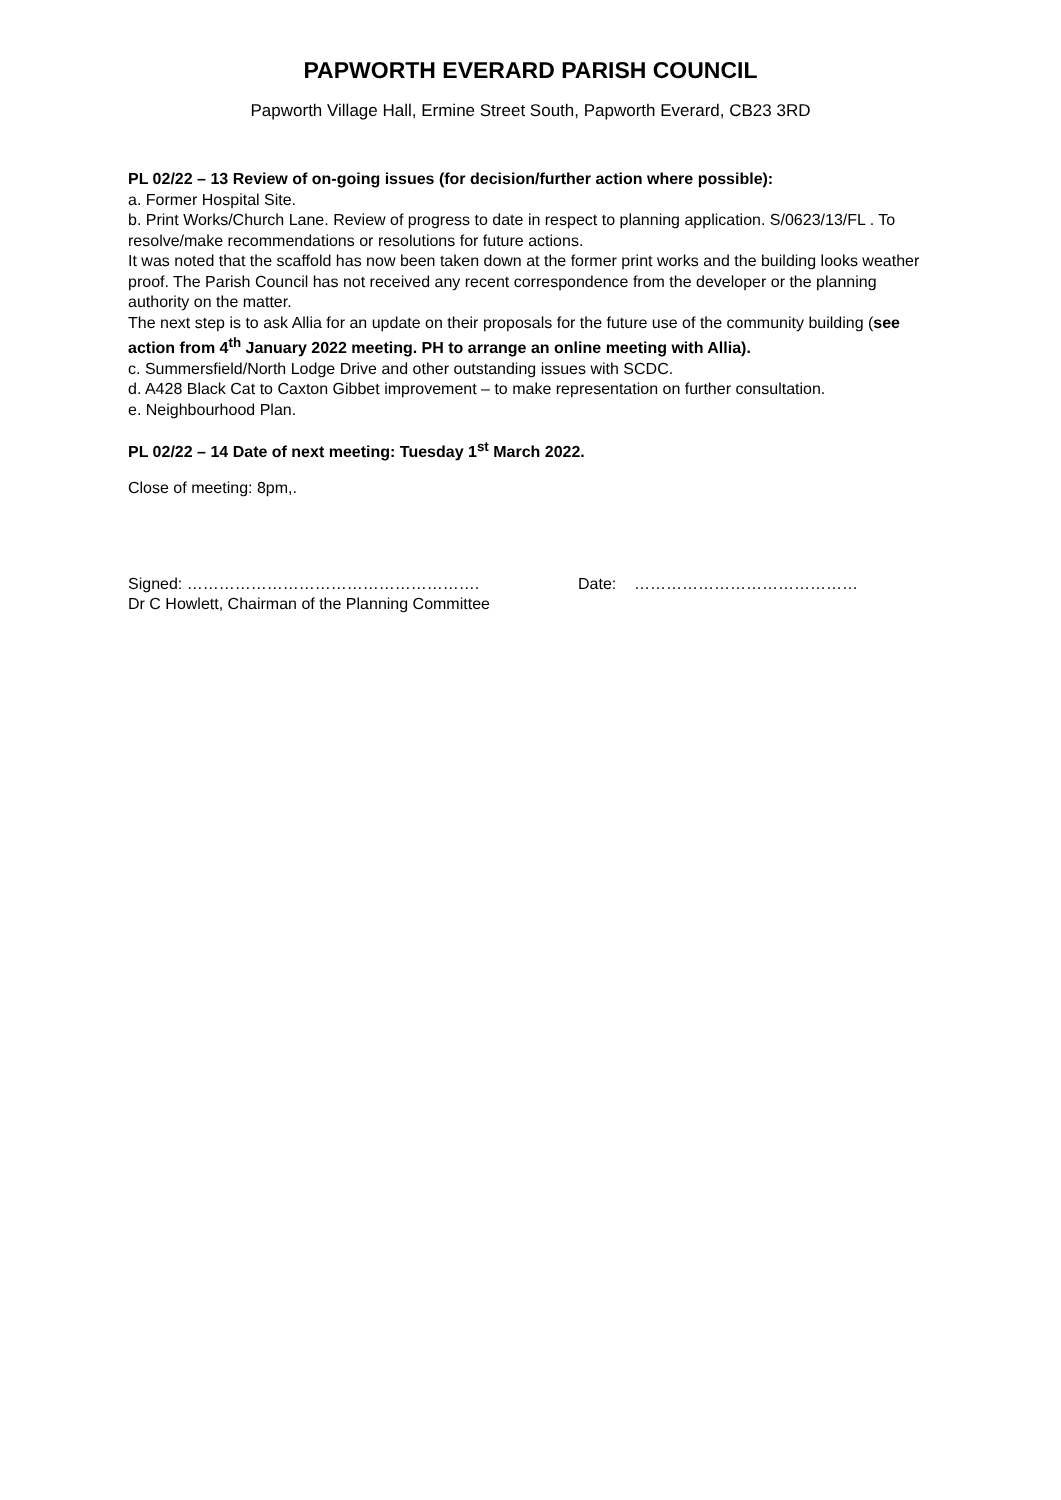PAPWORTH EVERARD PARISH COUNCIL
Papworth Village Hall, Ermine Street South, Papworth Everard, CB23 3RD
PL 02/22 – 13 Review of on-going issues (for decision/further action where possible):
a. Former Hospital Site.
b. Print Works/Church Lane. Review of progress to date in respect to planning application. S/0623/13/FL . To resolve/make recommendations or resolutions for future actions.
It was noted that the scaffold has now been taken down at the former print works and the building looks weather proof. The Parish Council has not received any recent correspondence from the developer or the planning authority on the matter.
The next step is to ask Allia for an update on their proposals for the future use of the community building (see action from 4<sup>th</sup> January 2022 meeting. PH to arrange an online meeting with Allia).
c. Summersfield/North Lodge Drive and other outstanding issues with SCDC.
d. A428 Black Cat to Caxton Gibbet improvement – to make representation on further consultation.
e. Neighbourhood Plan.
PL 02/22 – 14 Date of next meeting: Tuesday 1<sup>st</sup> March 2022.
Close of meeting: 8pm,.
Signed: ……………………………………………….
Dr C Howlett, Chairman of the Planning Committee
Date: ……………………………………